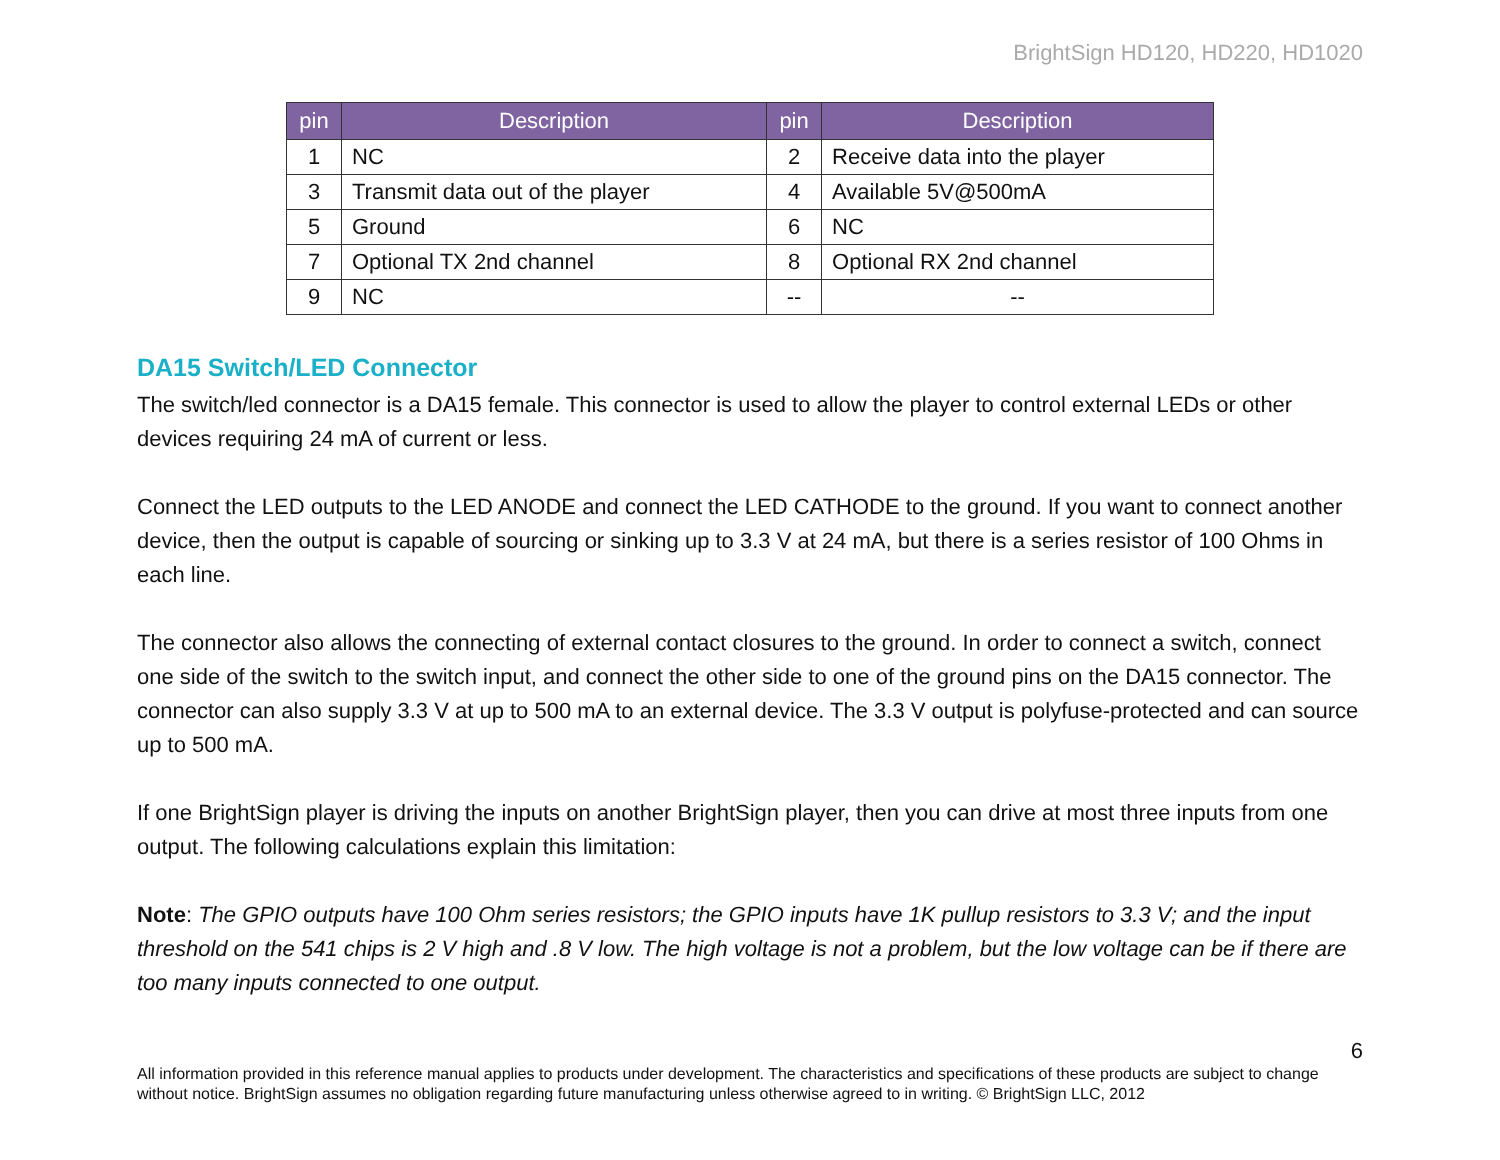BrightSign HD120, HD220, HD1020
| pin | Description | pin | Description |
| --- | --- | --- | --- |
| 1 | NC | 2 | Receive data into the player |
| 3 | Transmit data out of the player | 4 | Available 5V@500mA |
| 5 | Ground | 6 | NC |
| 7 | Optional TX 2nd channel | 8 | Optional RX 2nd channel |
| 9 | NC | -- | -- |
DA15 Switch/LED Connector
The switch/led connector is a DA15 female. This connector is used to allow the player to control external LEDs or other devices requiring 24 mA of current or less.
Connect the LED outputs to the LED ANODE and connect the LED CATHODE to the ground. If you want to connect another device, then the output is capable of sourcing or sinking up to 3.3 V at 24 mA, but there is a series resistor of 100 Ohms in each line.
The connector also allows the connecting of external contact closures to the ground. In order to connect a switch, connect one side of the switch to the switch input, and connect the other side to one of the ground pins on the DA15 connector. The connector can also supply 3.3 V at up to 500 mA to an external device. The 3.3 V output is polyfuse-protected and can source up to 500 mA.
If one BrightSign player is driving the inputs on another BrightSign player, then you can drive at most three inputs from one output. The following calculations explain this limitation:
Note: The GPIO outputs have 100 Ohm series resistors; the GPIO inputs have 1K pullup resistors to 3.3 V; and the input threshold on the 541 chips is 2 V high and .8 V low. The high voltage is not a problem, but the low voltage can be if there are too many inputs connected to one output.
6
All information provided in this reference manual applies to products under development. The characteristics and specifications of these products are subject to change without notice. BrightSign assumes no obligation regarding future manufacturing unless otherwise agreed to in writing. © BrightSign LLC, 2012